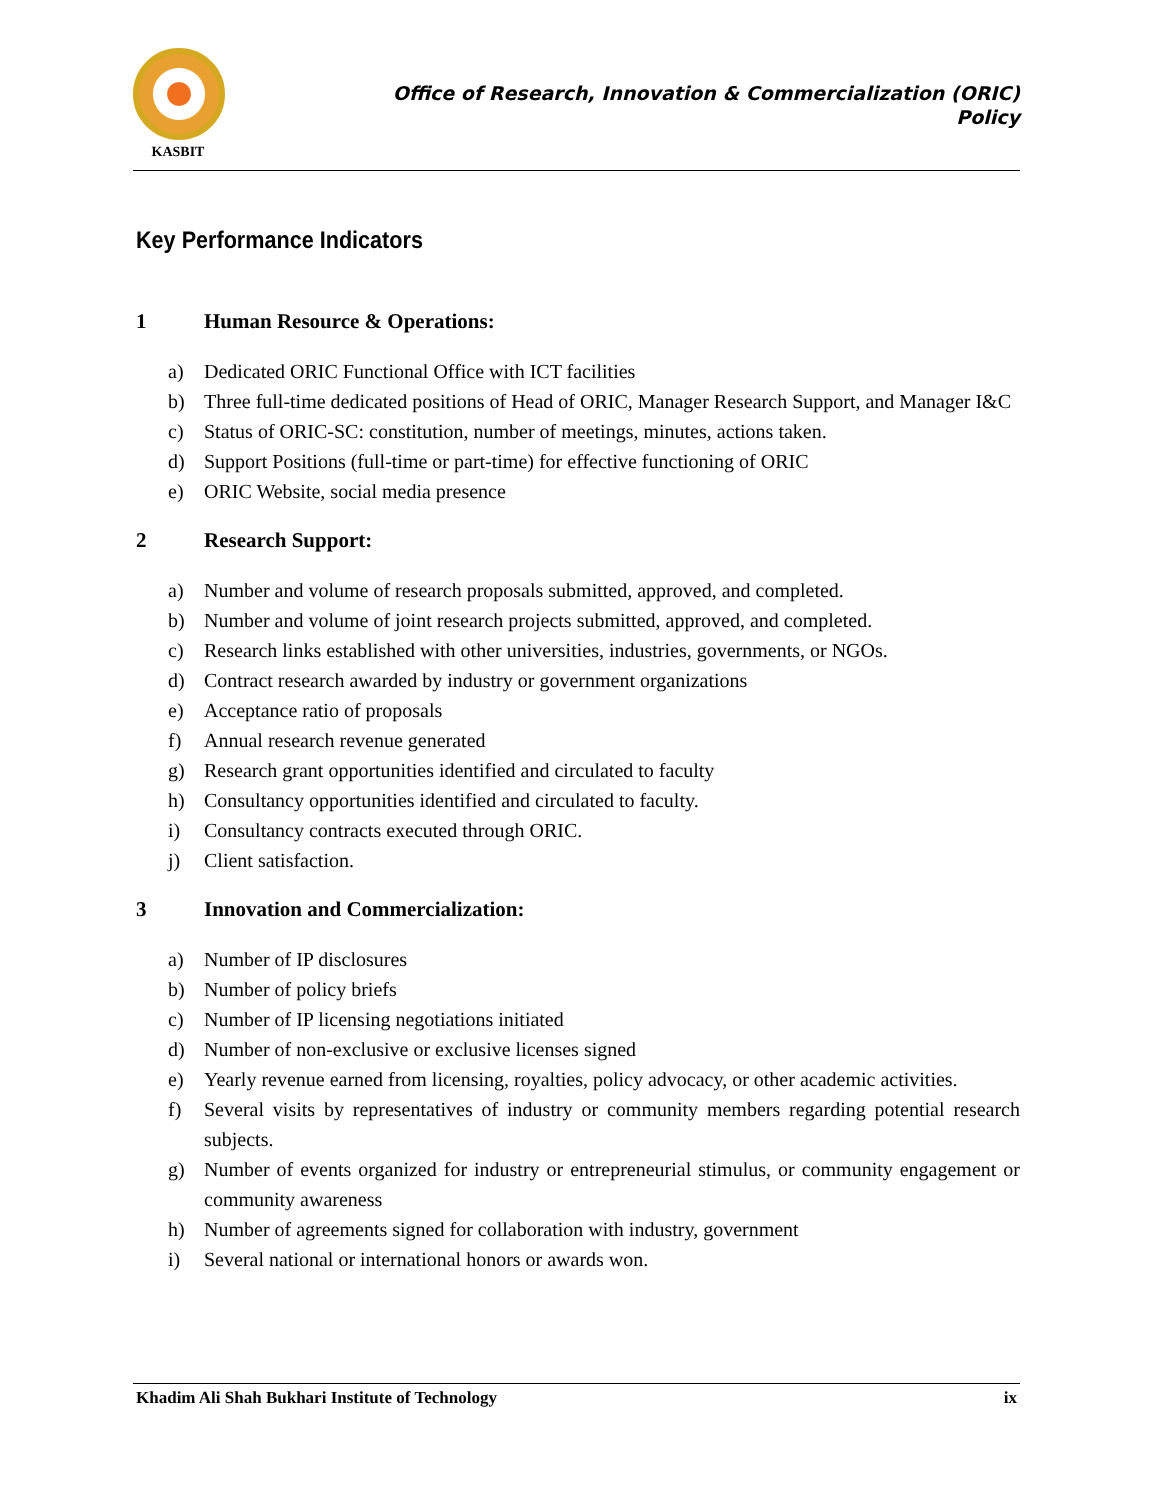KASBIT
Office of Research, Innovation & Commercialization (ORIC)
Policy
Key Performance Indicators
1 Human Resource & Operations:
a) Dedicated ORIC Functional Office with ICT facilities
b) Three full-time dedicated positions of Head of ORIC, Manager Research Support, and Manager I&C
c) Status of ORIC-SC: constitution, number of meetings, minutes, actions taken.
d) Support Positions (full-time or part-time) for effective functioning of ORIC
e) ORIC Website, social media presence
2 Research Support:
a) Number and volume of research proposals submitted, approved, and completed.
b) Number and volume of joint research projects submitted, approved, and completed.
c) Research links established with other universities, industries, governments, or NGOs.
d) Contract research awarded by industry or government organizations
e) Acceptance ratio of proposals
f) Annual research revenue generated
g) Research grant opportunities identified and circulated to faculty
h) Consultancy opportunities identified and circulated to faculty.
i) Consultancy contracts executed through ORIC.
j) Client satisfaction.
3 Innovation and Commercialization:
a) Number of IP disclosures
b) Number of policy briefs
c) Number of IP licensing negotiations initiated
d) Number of non-exclusive or exclusive licenses signed
e) Yearly revenue earned from licensing, royalties, policy advocacy, or other academic activities.
f) Several visits by representatives of industry or community members regarding potential research subjects.
g) Number of events organized for industry or entrepreneurial stimulus, or community engagement or community awareness
h) Number of agreements signed for collaboration with industry, government
i) Several national or international honors or awards won.
Khadim Ali Shah Bukhari Institute of Technology ix